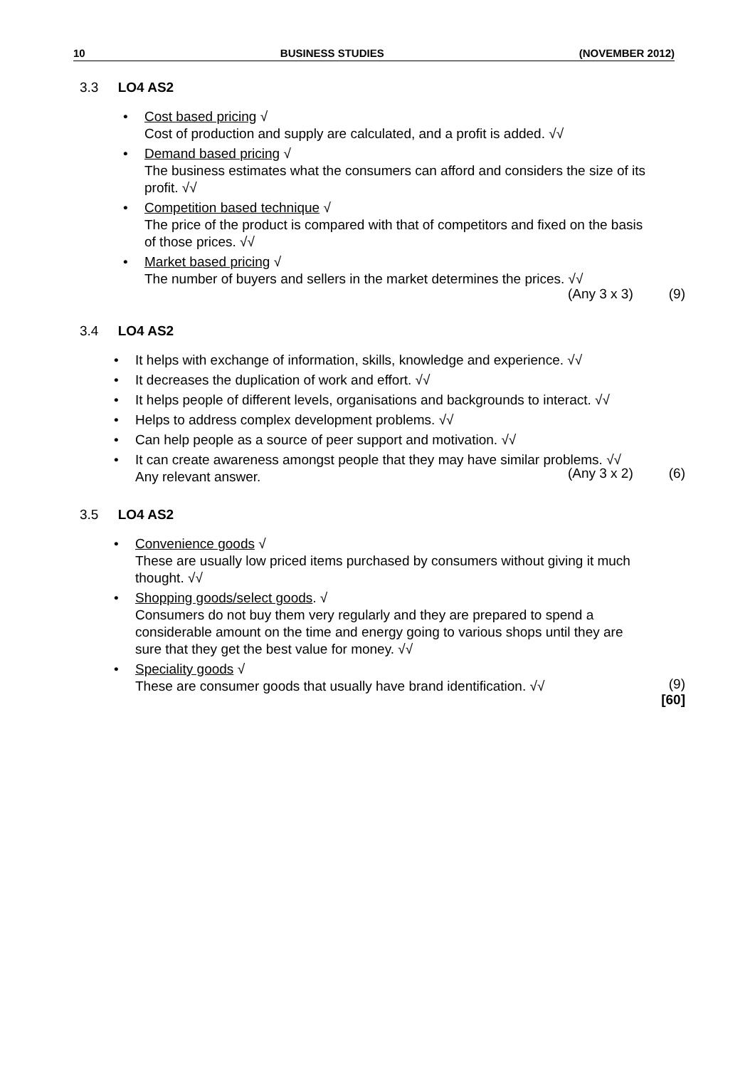10 BUSINESS STUDIES (NOVEMBER 2012)
3.3 LO4 AS2
• Cost based pricing √
Cost of production and supply are calculated, and a profit is added. √√
• Demand based pricing √
The business estimates what the consumers can afford and considers the size of its profit. √√
• Competition based technique √
The price of the product is compared with that of competitors and fixed on the basis of those prices. √√
• Market based pricing √
The number of buyers and sellers in the market determines the prices. √√
(Any 3 x 3) (9)
3.4 LO4 AS2
• It helps with exchange of information, skills, knowledge and experience. √√
• It decreases the duplication of work and effort. √√
• It helps people of different levels, organisations and backgrounds to interact. √√
• Helps to address complex development problems. √√
• Can help people as a source of peer support and motivation. √√
• It can create awareness amongst people that they may have similar problems. √√
Any relevant answer.
(Any 3 x 2) (6)
3.5 LO4 AS2
• Convenience goods √
These are usually low priced items purchased by consumers without giving it much thought. √√
• Shopping goods/select goods. √
Consumers do not buy them very regularly and they are prepared to spend a considerable amount on the time and energy going to various shops until they are sure that they get the best value for money. √√
• Speciality goods √
These are consumer goods that usually have brand identification. √√
(9)
[60]